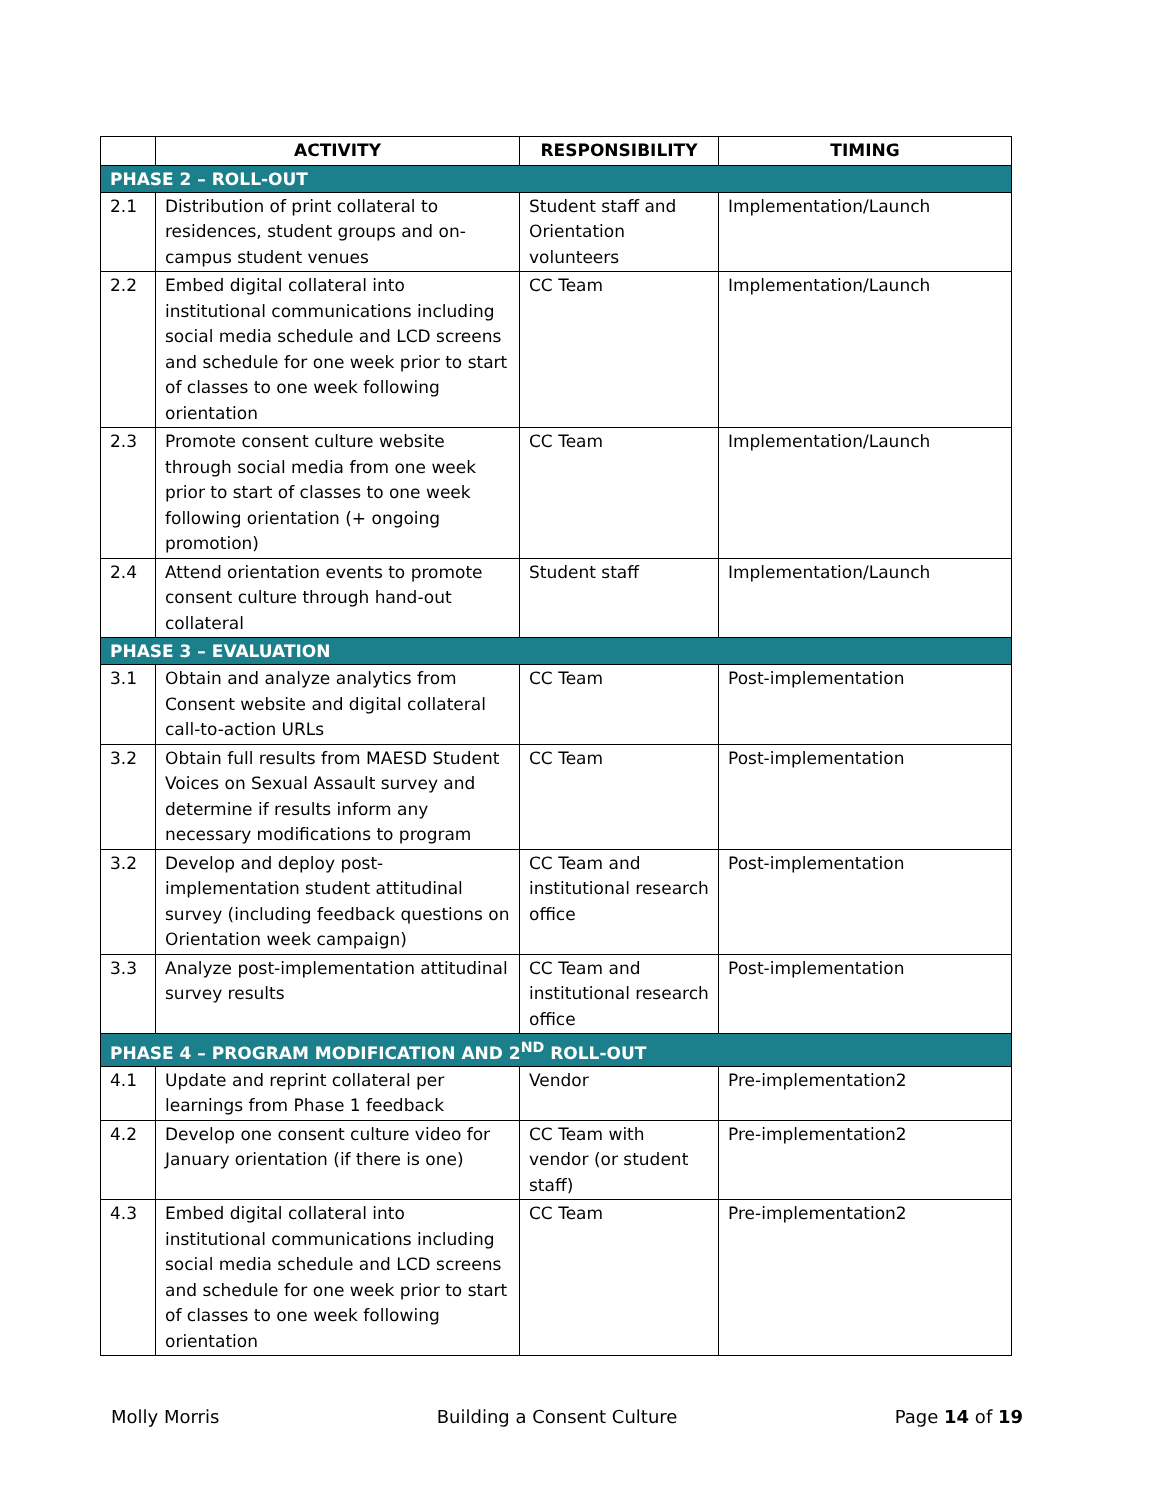| | ACTIVITY | RESPONSIBILITY | TIMING |
| --- | --- | --- | --- |
| PHASE 2 – ROLL-OUT | | | |
| 2.1 | Distribution of print collateral to residences, student groups and on-campus student venues | Student staff and Orientation volunteers | Implementation/Launch |
| 2.2 | Embed digital collateral into institutional communications including social media schedule and LCD screens and schedule for one week prior to start of classes to one week following orientation | CC Team | Implementation/Launch |
| 2.3 | Promote consent culture website through social media from one week prior to start of classes to one week following orientation (+ ongoing promotion) | CC Team | Implementation/Launch |
| 2.4 | Attend orientation events to promote consent culture through hand-out collateral | Student staff | Implementation/Launch |
| PHASE 3 – EVALUATION | | | |
| 3.1 | Obtain and analyze analytics from Consent website and digital collateral call-to-action URLs | CC Team | Post-implementation |
| 3.2 | Obtain full results from MAESD Student Voices on Sexual Assault survey and determine if results inform any necessary modifications to program | CC Team | Post-implementation |
| 3.2 | Develop and deploy post-implementation student attitudinal survey (including feedback questions on Orientation week campaign) | CC Team and institutional research office | Post-implementation |
| 3.3 | Analyze post-implementation attitudinal survey results | CC Team and institutional research office | Post-implementation |
| PHASE 4 – PROGRAM MODIFICATION AND 2<sup>ND</sup> ROLL-OUT | | | |
| 4.1 | Update and reprint collateral per learnings from Phase 1 feedback | Vendor | Pre-implementation2 |
| 4.2 | Develop one consent culture video for January orientation (if there is one) | CC Team with vendor (or student staff) | Pre-implementation2 |
| 4.3 | Embed digital collateral into institutional communications including social media schedule and LCD screens and schedule for one week prior to start of classes to one week following orientation | CC Team | Pre-implementation2 |
Molly Morris Building a Consent Culture Page 14 of 19